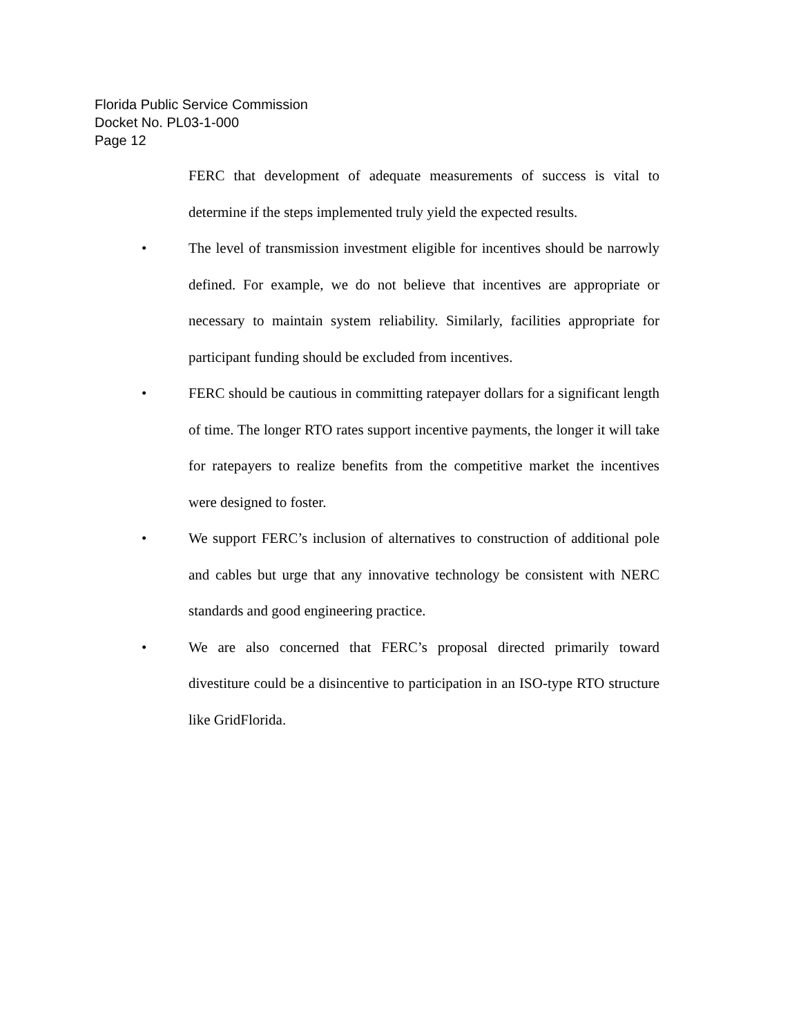Florida Public Service Commission
Docket No. PL03-1-000
Page 12
FERC that development of adequate measurements of success is vital to determine if the steps implemented truly yield the expected results.
• The level of transmission investment eligible for incentives should be narrowly defined. For example, we do not believe that incentives are appropriate or necessary to maintain system reliability. Similarly, facilities appropriate for participant funding should be excluded from incentives.
• FERC should be cautious in committing ratepayer dollars for a significant length of time. The longer RTO rates support incentive payments, the longer it will take for ratepayers to realize benefits from the competitive market the incentives were designed to foster.
• We support FERC’s inclusion of alternatives to construction of additional pole and cables but urge that any innovative technology be consistent with NERC standards and good engineering practice.
• We are also concerned that FERC’s proposal directed primarily toward divestiture could be a disincentive to participation in an ISO-type RTO structure like GridFlorida.